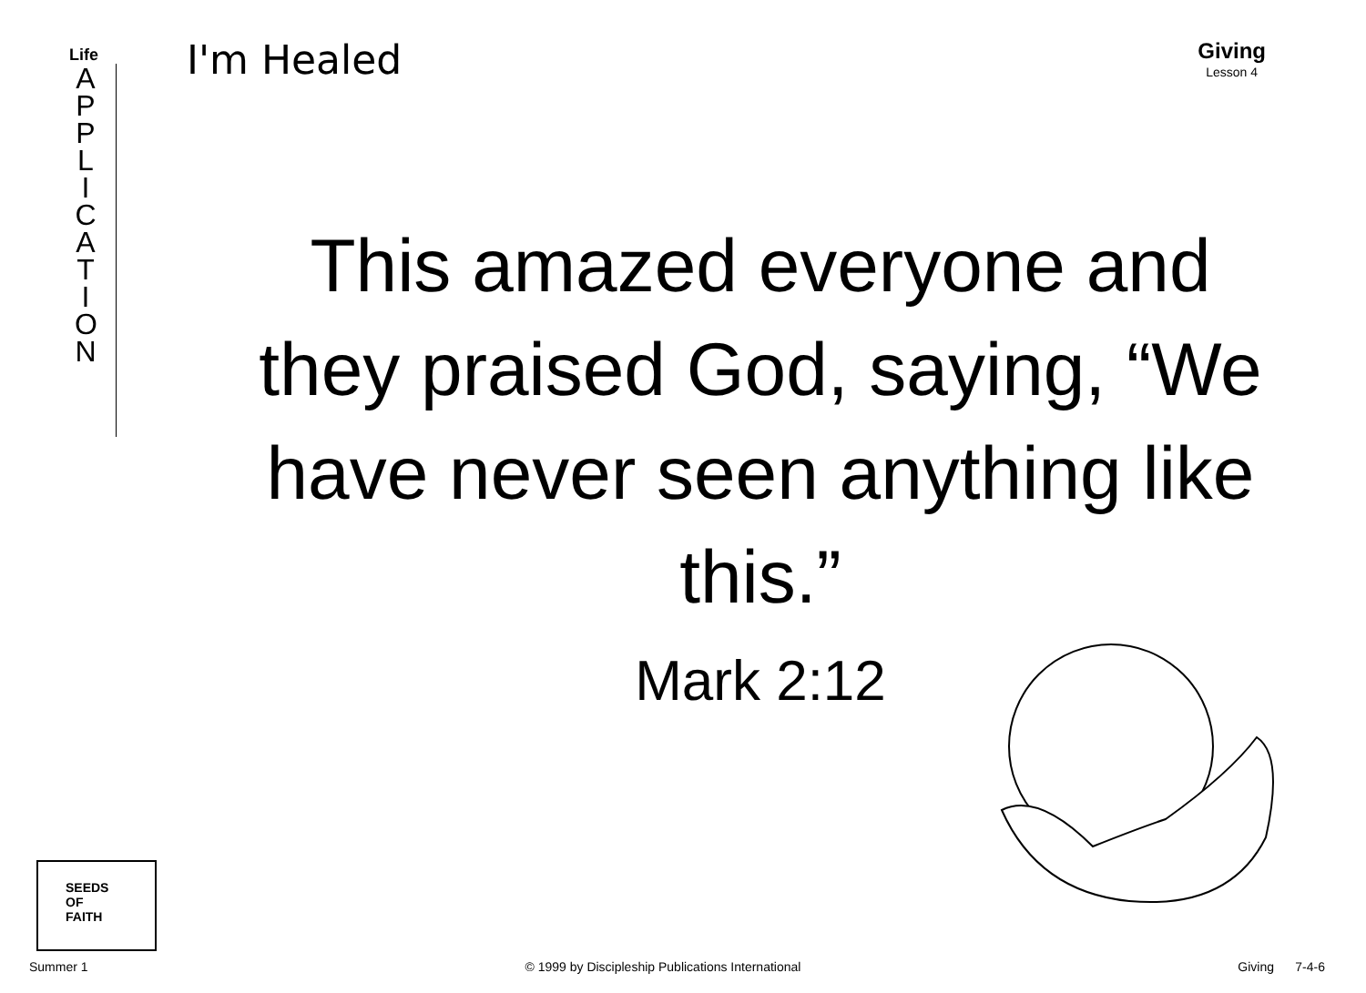Life
A P P L I C A T I O N
I'm Healed Giving
Lesson 4
This amazed everyone and they praised God, saying, “We have never seen anything like this.”
Mark 2:12
SEEDS
OF
FAITH
Summer 1 © 1999 by Discipleship Publications International Giving 7-4-6